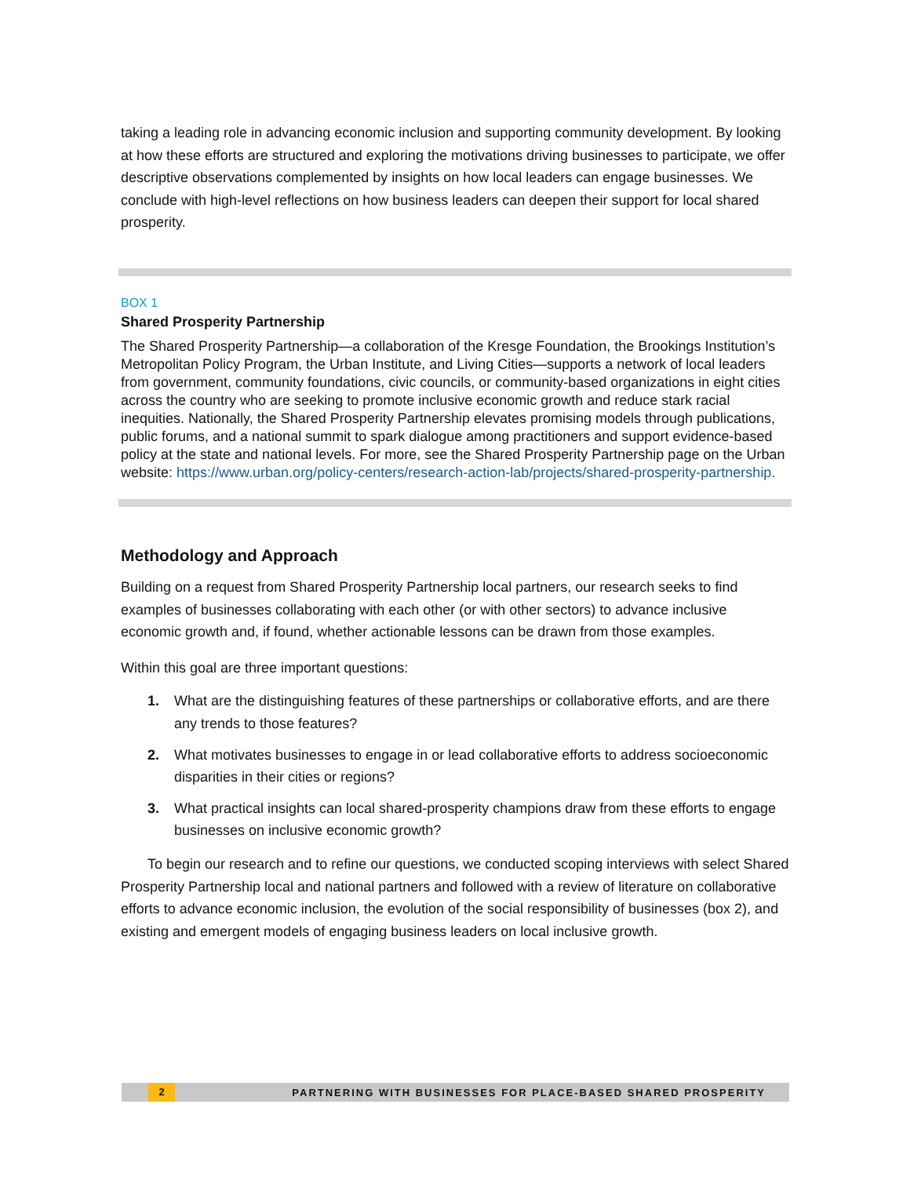taking a leading role in advancing economic inclusion and supporting community development. By looking at how these efforts are structured and exploring the motivations driving businesses to participate, we offer descriptive observations complemented by insights on how local leaders can engage businesses. We conclude with high-level reflections on how business leaders can deepen their support for local shared prosperity.
BOX 1
Shared Prosperity Partnership
The Shared Prosperity Partnership—a collaboration of the Kresge Foundation, the Brookings Institution’s Metropolitan Policy Program, the Urban Institute, and Living Cities—supports a network of local leaders from government, community foundations, civic councils, or community-based organizations in eight cities across the country who are seeking to promote inclusive economic growth and reduce stark racial inequities. Nationally, the Shared Prosperity Partnership elevates promising models through publications, public forums, and a national summit to spark dialogue among practitioners and support evidence-based policy at the state and national levels. For more, see the Shared Prosperity Partnership page on the Urban website: https://www.urban.org/policy-centers/research-action-lab/projects/shared-prosperity-partnership.
Methodology and Approach
Building on a request from Shared Prosperity Partnership local partners, our research seeks to find examples of businesses collaborating with each other (or with other sectors) to advance inclusive economic growth and, if found, whether actionable lessons can be drawn from those examples.
Within this goal are three important questions:
1. What are the distinguishing features of these partnerships or collaborative efforts, and are there any trends to those features?
2. What motivates businesses to engage in or lead collaborative efforts to address socioeconomic disparities in their cities or regions?
3. What practical insights can local shared-prosperity champions draw from these efforts to engage businesses on inclusive economic growth?
To begin our research and to refine our questions, we conducted scoping interviews with select Shared Prosperity Partnership local and national partners and followed with a review of literature on collaborative efforts to advance economic inclusion, the evolution of the social responsibility of businesses (box 2), and existing and emergent models of engaging business leaders on local inclusive growth.
2
PARTNERING WITH BUSINESSES FOR PLACE-BASED SHARED PROSPERITY